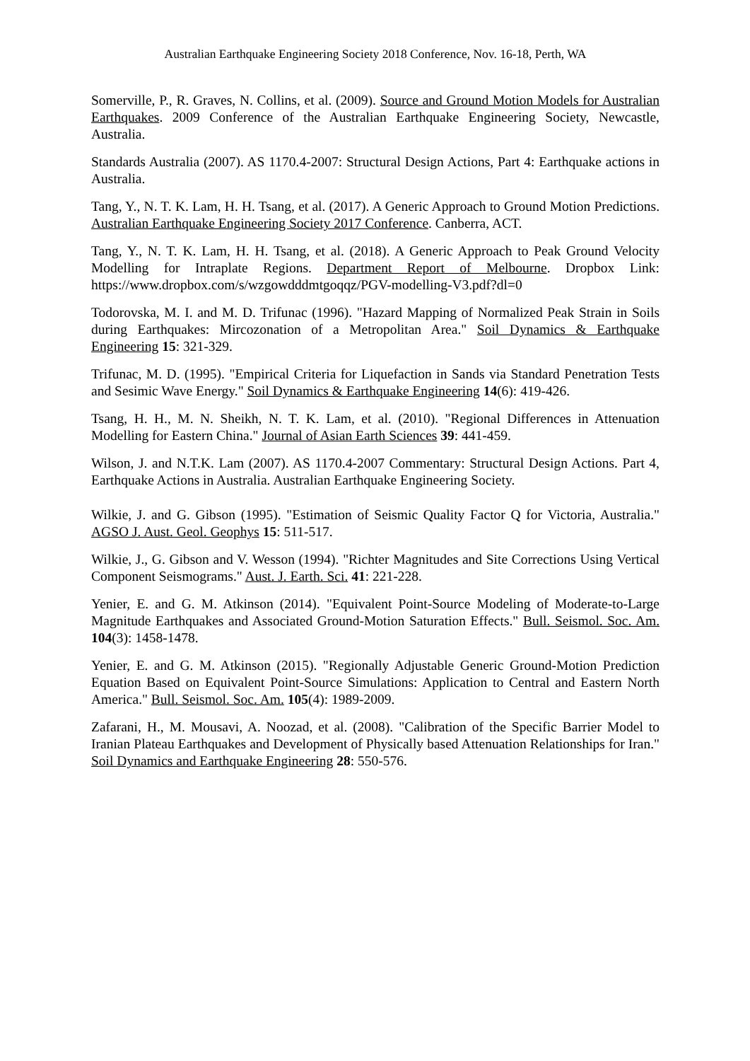Australian Earthquake Engineering Society 2018 Conference, Nov. 16-18, Perth, WA
Somerville, P., R. Graves, N. Collins, et al. (2009). Source and Ground Motion Models for Australian Earthquakes. 2009 Conference of the Australian Earthquake Engineering Society, Newcastle, Australia.
Standards Australia (2007). AS 1170.4-2007: Structural Design Actions, Part 4: Earthquake actions in Australia.
Tang, Y., N. T. K. Lam, H. H. Tsang, et al. (2017). A Generic Approach to Ground Motion Predictions. Australian Earthquake Engineering Society 2017 Conference. Canberra, ACT.
Tang, Y., N. T. K. Lam, H. H. Tsang, et al. (2018). A Generic Approach to Peak Ground Velocity Modelling for Intraplate Regions. Department Report of Melbourne. Dropbox Link: https://www.dropbox.com/s/wzgowdddmtgoqqz/PGV-modelling-V3.pdf?dl=0
Todorovska, M. I. and M. D. Trifunac (1996). "Hazard Mapping of Normalized Peak Strain in Soils during Earthquakes: Mircozonation of a Metropolitan Area." Soil Dynamics & Earthquake Engineering 15: 321-329.
Trifunac, M. D. (1995). "Empirical Criteria for Liquefaction in Sands via Standard Penetration Tests and Sesimic Wave Energy." Soil Dynamics & Earthquake Engineering 14(6): 419-426.
Tsang, H. H., M. N. Sheikh, N. T. K. Lam, et al. (2010). "Regional Differences in Attenuation Modelling for Eastern China." Journal of Asian Earth Sciences 39: 441-459.
Wilson, J. and N.T.K. Lam (2007). AS 1170.4-2007 Commentary: Structural Design Actions. Part 4, Earthquake Actions in Australia. Australian Earthquake Engineering Society.
Wilkie, J. and G. Gibson (1995). "Estimation of Seismic Quality Factor Q for Victoria, Australia." AGSO J. Aust. Geol. Geophys 15: 511-517.
Wilkie, J., G. Gibson and V. Wesson (1994). "Richter Magnitudes and Site Corrections Using Vertical Component Seismograms." Aust. J. Earth. Sci. 41: 221-228.
Yenier, E. and G. M. Atkinson (2014). "Equivalent Point-Source Modeling of Moderate-to-Large Magnitude Earthquakes and Associated Ground-Motion Saturation Effects." Bull. Seismol. Soc. Am. 104(3): 1458-1478.
Yenier, E. and G. M. Atkinson (2015). "Regionally Adjustable Generic Ground-Motion Prediction Equation Based on Equivalent Point-Source Simulations: Application to Central and Eastern North America." Bull. Seismol. Soc. Am. 105(4): 1989-2009.
Zafarani, H., M. Mousavi, A. Noozad, et al. (2008). "Calibration of the Specific Barrier Model to Iranian Plateau Earthquakes and Development of Physically based Attenuation Relationships for Iran." Soil Dynamics and Earthquake Engineering 28: 550-576.